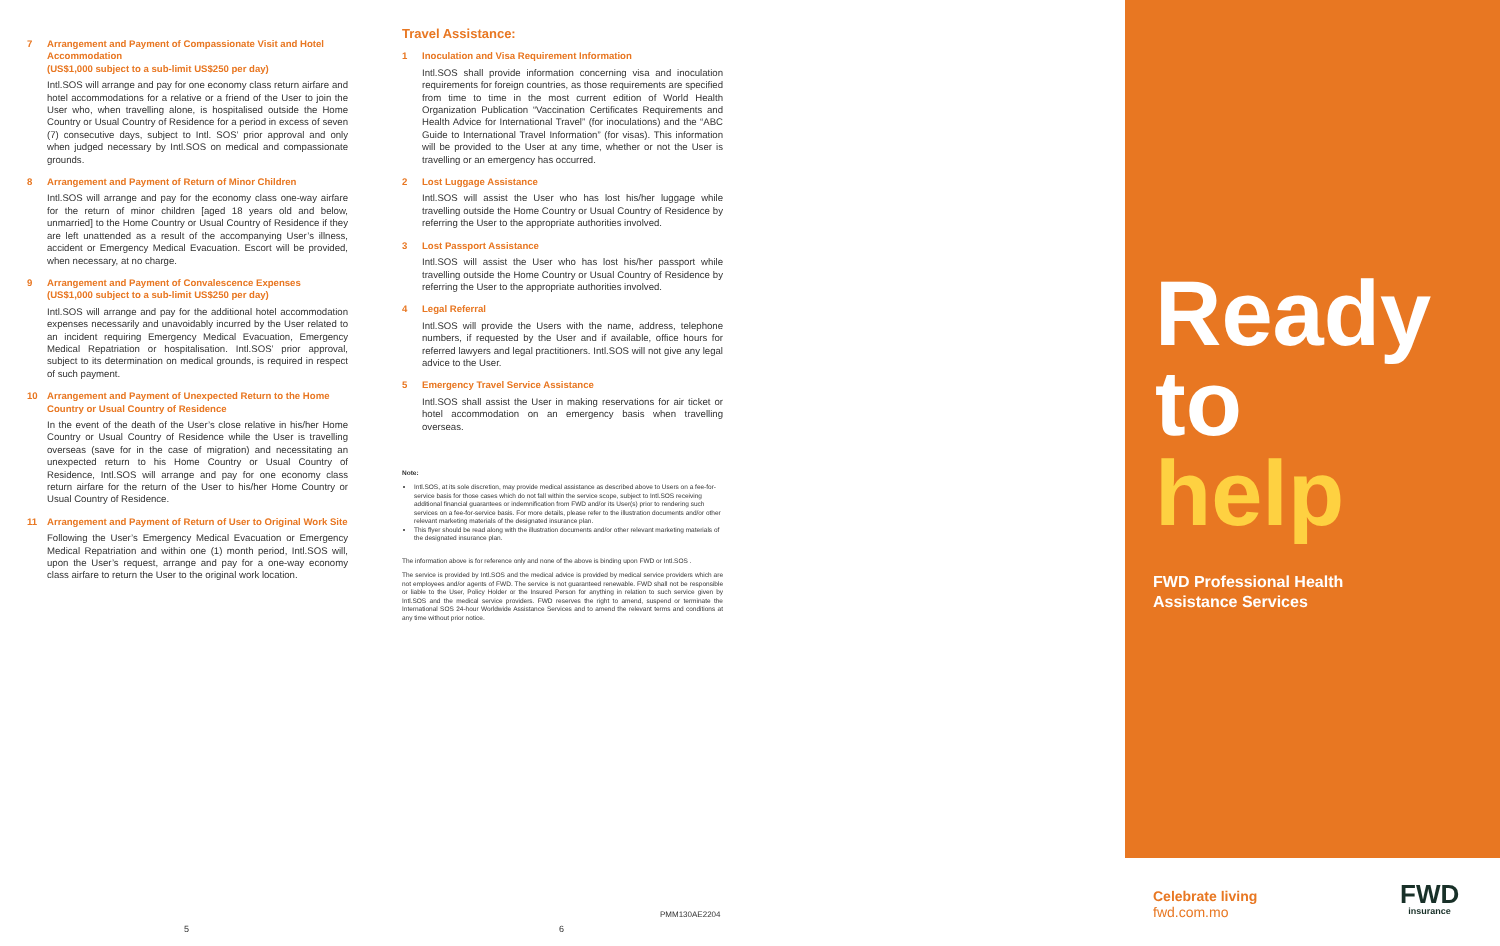7 Arrangement and Payment of Compassionate Visit and Hotel Accommodation
(US$1,000 subject to a sub-limit US$250 per day)
Intl.SOS will arrange and pay for one economy class return airfare and hotel accommodations for a relative or a friend of the User to join the User who, when travelling alone, is hospitalised outside the Home Country or Usual Country of Residence for a period in excess of seven (7) consecutive days, subject to Intl. SOS’ prior approval and only when judged necessary by Intl.SOS on medical and compassionate grounds.
8 Arrangement and Payment of Return of Minor Children
Intl.SOS will arrange and pay for the economy class one-way airfare for the return of minor children [aged 18 years old and below, unmarried] to the Home Country or Usual Country of Residence if they are left unattended as a result of the accompanying User’s illness, accident or Emergency Medical Evacuation. Escort will be provided, when necessary, at no charge.
9 Arrangement and Payment of Convalescence Expenses
(US$1,000 subject to a sub-limit US$250 per day)
Intl.SOS will arrange and pay for the additional hotel accommodation expenses necessarily and unavoidably incurred by the User related to an incident requiring Emergency Medical Evacuation, Emergency Medical Repatriation or hospitalisation. Intl.SOS’ prior approval, subject to its determination on medical grounds, is required in respect of such payment.
10 Arrangement and Payment of Unexpected Return to the Home Country or Usual Country of Residence
In the event of the death of the User’s close relative in his/her Home Country or Usual Country of Residence while the User is travelling overseas (save for in the case of migration) and necessitating an unexpected return to his Home Country or Usual Country of Residence, Intl.SOS will arrange and pay for one economy class return airfare for the return of the User to his/her Home Country or Usual Country of Residence.
11 Arrangement and Payment of Return of User to Original Work Site
Following the User’s Emergency Medical Evacuation or Emergency Medical Repatriation and within one (1) month period, Intl.SOS will, upon the User’s request, arrange and pay for a one-way economy class airfare to return the User to the original work location.
Travel Assistance:
1 Inoculation and Visa Requirement Information
Intl.SOS shall provide information concerning visa and inoculation requirements for foreign countries, as those requirements are specified from time to time in the most current edition of World Health Organization Publication “Vaccination Certificates Requirements and Health Advice for International Travel” (for inoculations) and the “ABC Guide to International Travel Information” (for visas). This information will be provided to the User at any time, whether or not the User is travelling or an emergency has occurred.
2 Lost Luggage Assistance
Intl.SOS will assist the User who has lost his/her luggage while travelling outside the Home Country or Usual Country of Residence by referring the User to the appropriate authorities involved.
3 Lost Passport Assistance
Intl.SOS will assist the User who has lost his/her passport while travelling outside the Home Country or Usual Country of Residence by referring the User to the appropriate authorities involved.
4 Legal Referral
Intl.SOS will provide the Users with the name, address, telephone numbers, if requested by the User and if available, office hours for referred lawyers and legal practitioners. Intl.SOS will not give any legal advice to the User.
5 Emergency Travel Service Assistance
Intl.SOS shall assist the User in making reservations for air ticket or hotel accommodation on an emergency basis when travelling overseas.
Note:
Intl.SOS, at its sole discretion, may provide medical assistance as described above to Users on a fee-for-service basis for those cases which do not fall within the service scope, subject to Intl.SOS receiving additional financial guarantees or indemnification from FWD and/or its User(s) prior to rendering such services on a fee-for-service basis. For more details, please refer to the illustration documents and/or other relevant marketing materials of the designated insurance plan.
This flyer should be read along with the illustration documents and/or other relevant marketing materials of the designated insurance plan.
The information above is for reference only and none of the above is binding upon FWD or Intl.SOS .
The service is provided by Intl.SOS and the medical advice is provided by medical service providers which are not employees and/or agents of FWD. The service is not guaranteed renewable. FWD shall not be responsible or liable to the User, Policy Holder or the Insured Person for anything in relation to such service given by Intl.SOS and the medical service providers. FWD reserves the right to amend, suspend or terminate the International SOS 24-hour Worldwide Assistance Services and to amend the relevant terms and conditions at any time without prior notice.
Ready
to
help
FWD Professional Health
Assistance Services
PMM130AE2204
Celebrate living
fwd.com.mo
FWD
insurance
5 6